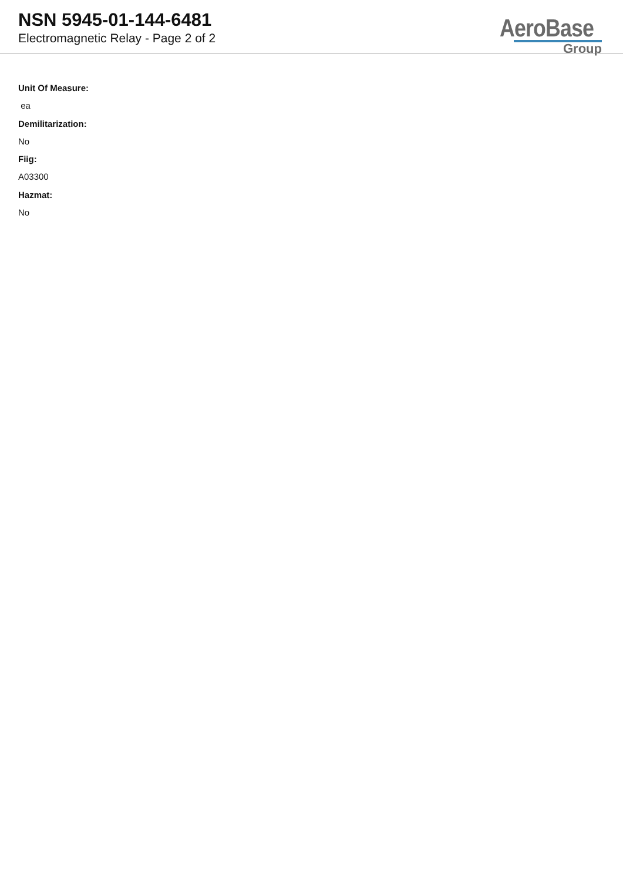NSN 5945-01-144-6481
Electromagnetic Relay - Page 2 of 2
AeroBase
Group
Unit Of Measure:
ea
Demilitarization:
No
Fiig:
A03300
Hazmat:
No